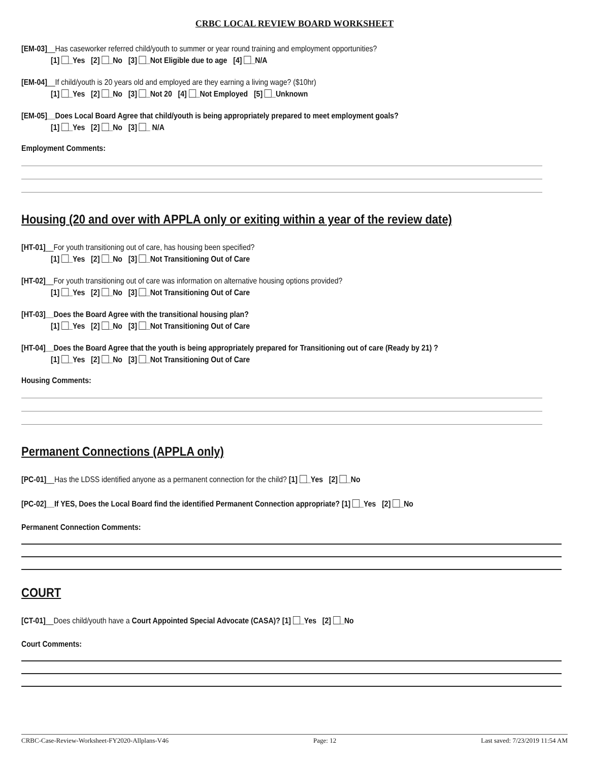CRBC LOCAL REVIEW BOARD WORKSHEET
[EM-03]__Has caseworker referred child/youth to summer or year round training and employment opportunities?
[1] _Yes [2] _No [3] _Not Eligible due to age [4] _N/A
[EM-04]__If child/youth is 20 years old and employed are they earning a living wage? ($10hr)
[1] _Yes [2] _No [3] _Not 20 [4] _Not Employed [5] _Unknown
[EM-05]__Does Local Board Agree that child/youth is being appropriately prepared to meet employment goals?
[1] _Yes [2] _No [3] _ N/A
Employment Comments:
Housing (20 and over with APPLA only or exiting within a year of the review date)
[HT-01]__For youth transitioning out of care, has housing been specified?
[1] _Yes [2] _No [3] _Not Transitioning Out of Care
[HT-02]__For youth transitioning out of care was information on alternative housing options provided?
[1] _Yes [2] _No [3] _Not Transitioning Out of Care
[HT-03]__Does the Board Agree with the transitional housing plan?
[1] _Yes [2] _No [3] _Not Transitioning Out of Care
[HT-04]__Does the Board Agree that the youth is being appropriately prepared for Transitioning out of care (Ready by 21) ?
[1] _Yes [2] _No [3] _Not Transitioning Out of Care
Housing Comments:
Permanent Connections (APPLA only)
[PC-01]__Has the LDSS identified anyone as a permanent connection for the child? [1] _Yes [2] _No
[PC-02]__If YES, Does the Local Board find the identified Permanent Connection appropriate? [1] _Yes [2] _No
Permanent Connection Comments:
COURT
[CT-01]__Does child/youth have a Court Appointed Special Advocate (CASA)? [1] _Yes [2] _No
Court Comments:
CRBC-Case-Review-Worksheet-FY2020-Allplans-V46 Page: 12 Last saved: 7/23/2019 11:54 AM